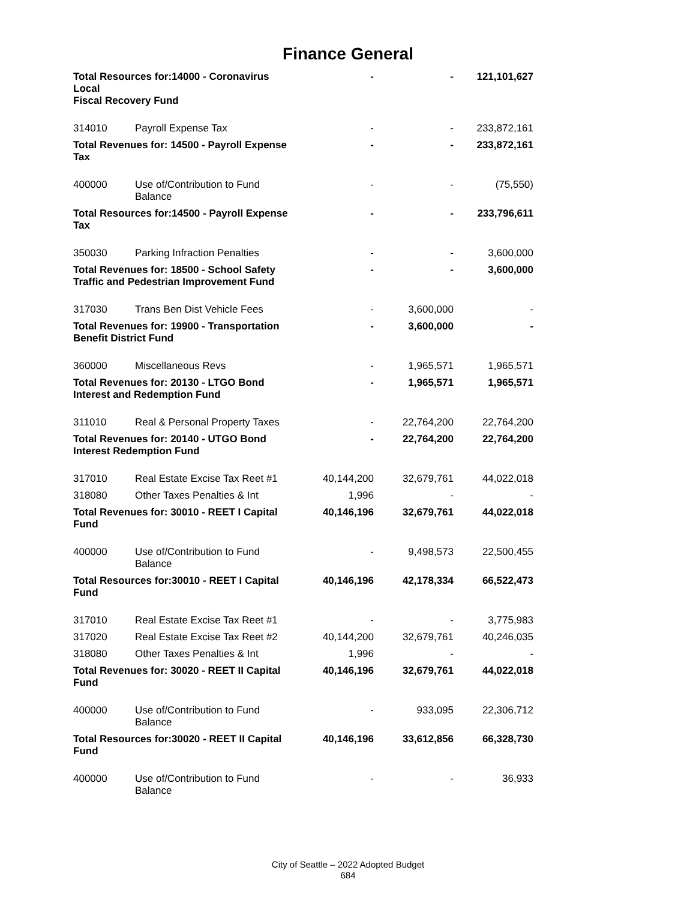Finance General
| Total Resources for:14000 - Coronavirus Local Fiscal Recovery Fund | | - | - | 121,101,627 |
| 314010 | Payroll Expense Tax | - | - | 233,872,161 |
| Total Revenues for: 14500 - Payroll Expense Tax | | - | - | 233,872,161 |
| 400000 | Use of/Contribution to Fund Balance | - | - | (75,550) |
| Total Resources for:14500 - Payroll Expense Tax | | - | - | 233,796,611 |
| 350030 | Parking Infraction Penalties | - | - | 3,600,000 |
| Total Revenues for: 18500 - School Safety Traffic and Pedestrian Improvement Fund | | - | - | 3,600,000 |
| 317030 | Trans Ben Dist Vehicle Fees | - | 3,600,000 | - |
| Total Revenues for: 19900 - Transportation Benefit District Fund | | - | 3,600,000 | - |
| 360000 | Miscellaneous Revs | - | 1,965,571 | 1,965,571 |
| Total Revenues for: 20130 - LTGO Bond Interest and Redemption Fund | | - | 1,965,571 | 1,965,571 |
| 311010 | Real & Personal Property Taxes | - | 22,764,200 | 22,764,200 |
| Total Revenues for: 20140 - UTGO Bond Interest Redemption Fund | | - | 22,764,200 | 22,764,200 |
| 317010 | Real Estate Excise Tax Reet #1 | 40,144,200 | 32,679,761 | 44,022,018 |
| 318080 | Other Taxes Penalties & Int | 1,996 | - | - |
| Total Revenues for: 30010 - REET I Capital Fund | | 40,146,196 | 32,679,761 | 44,022,018 |
| 400000 | Use of/Contribution to Fund Balance | - | 9,498,573 | 22,500,455 |
| Total Resources for:30010 - REET I Capital Fund | | 40,146,196 | 42,178,334 | 66,522,473 |
| 317010 | Real Estate Excise Tax Reet #1 | - | - | 3,775,983 |
| 317020 | Real Estate Excise Tax Reet #2 | 40,144,200 | 32,679,761 | 40,246,035 |
| 318080 | Other Taxes Penalties & Int | 1,996 | - | - |
| Total Revenues for: 30020 - REET II Capital Fund | | 40,146,196 | 32,679,761 | 44,022,018 |
| 400000 | Use of/Contribution to Fund Balance | - | 933,095 | 22,306,712 |
| Total Resources for:30020 - REET II Capital Fund | | 40,146,196 | 33,612,856 | 66,328,730 |
| 400000 | Use of/Contribution to Fund Balance | - | - | 36,933 |
City of Seattle – 2022 Adopted Budget
684